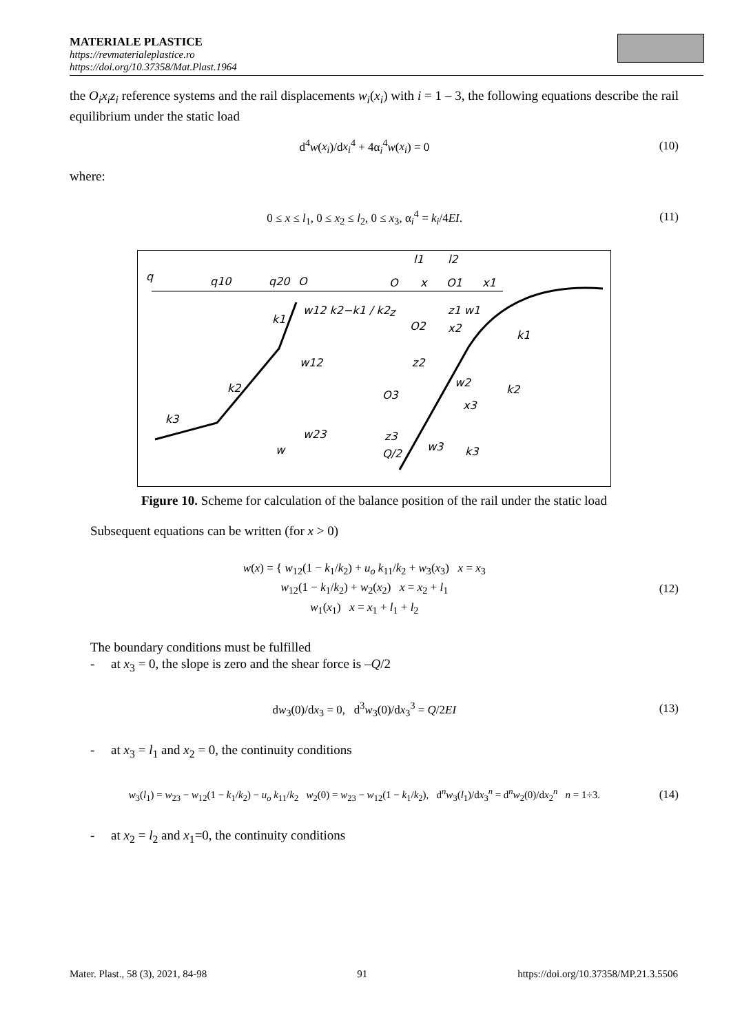MATERIALE PLASTICE
https://revmaterialeplastice.ro
https://doi.org/10.37358/Mat.Plast.1964
the O<sub>i</sub>x<sub>i</sub>z<sub>i</sub> reference systems and the rail displacements w<sub>i</sub>(x<sub>i</sub>) with i = 1 – 3, the following equations describe the rail equilibrium under the static load
d<sup>4</sup>w(x<sub>i</sub>)/dx<sub>i</sub><sup>4</sup> + 4α<sub>i</sub><sup>4</sup>w(x<sub>i</sub>) = 0 (10)
where:
0 ≤ x ≤ l<sub>1</sub>, 0 ≤ x<sub>2</sub> ≤ l<sub>2</sub>, 0 ≤ x<sub>3</sub>, α<sub>i</sub><sup>4</sup> = k<sub>i</sub>/4EI. (11)
q
q10
q20
O
l1
l2
O
x
O1
x1
w12 k2−k1 / k2
k1
z
O2
z1 w1
x2
k1
w12
z2
k2
w2
k2
O3
x3
k3
w23
z3
w3
k3
w
Q/2
Figure 10. Scheme for calculation of the balance position of the rail under the static load
Subsequent equations can be written (for x > 0)
w(x) = { w<sub>12</sub>(1 − k<sub>1</sub>/k<sub>2</sub>) + u<sub>o</sub> k<sub>11</sub>/k<sub>2</sub> + w<sub>3</sub>(x<sub>3</sub>) x = x<sub>3</sub>
w<sub>12</sub>(1 − k<sub>1</sub>/k<sub>2</sub>) + w<sub>2</sub>(x<sub>2</sub>) x = x<sub>2</sub> + l<sub>1</sub>
w<sub>1</sub>(x<sub>1</sub>) x = x<sub>1</sub> + l<sub>1</sub> + l<sub>2</sub> (12)
The boundary conditions must be fulfilled
- at x<sub>3</sub> = 0, the slope is zero and the shear force is –Q/2
dw<sub>3</sub>(0)/dx<sub>3</sub> = 0, d<sup>3</sup>w<sub>3</sub>(0)/dx<sub>3</sub><sup>3</sup> = Q/2EI (13)
- at x<sub>3</sub> = l<sub>1</sub> and x<sub>2</sub> = 0, the continuity conditions
w<sub>3</sub>(l<sub>1</sub>) = w<sub>23</sub> − w<sub>12</sub>(1 − k<sub>1</sub>/k<sub>2</sub>) − u<sub>o</sub> k<sub>11</sub>/k<sub>2</sub> w<sub>2</sub>(0) = w<sub>23</sub> − w<sub>12</sub>(1 − k<sub>1</sub>/k<sub>2</sub>), d<sup>n</sup>w<sub>3</sub>(l<sub>1</sub>)/dx<sub>3</sub><sup>n</sup> = d<sup>n</sup>w<sub>2</sub>(0)/dx<sub>2</sub><sup>n</sup> n = 1÷3. (14)
- at x<sub>2</sub> = l<sub>2</sub> and x<sub>1</sub>=0, the continuity conditions
Mater. Plast., 58 (3), 2021, 84-98 91 https://doi.org/10.37358/MP.21.3.5506